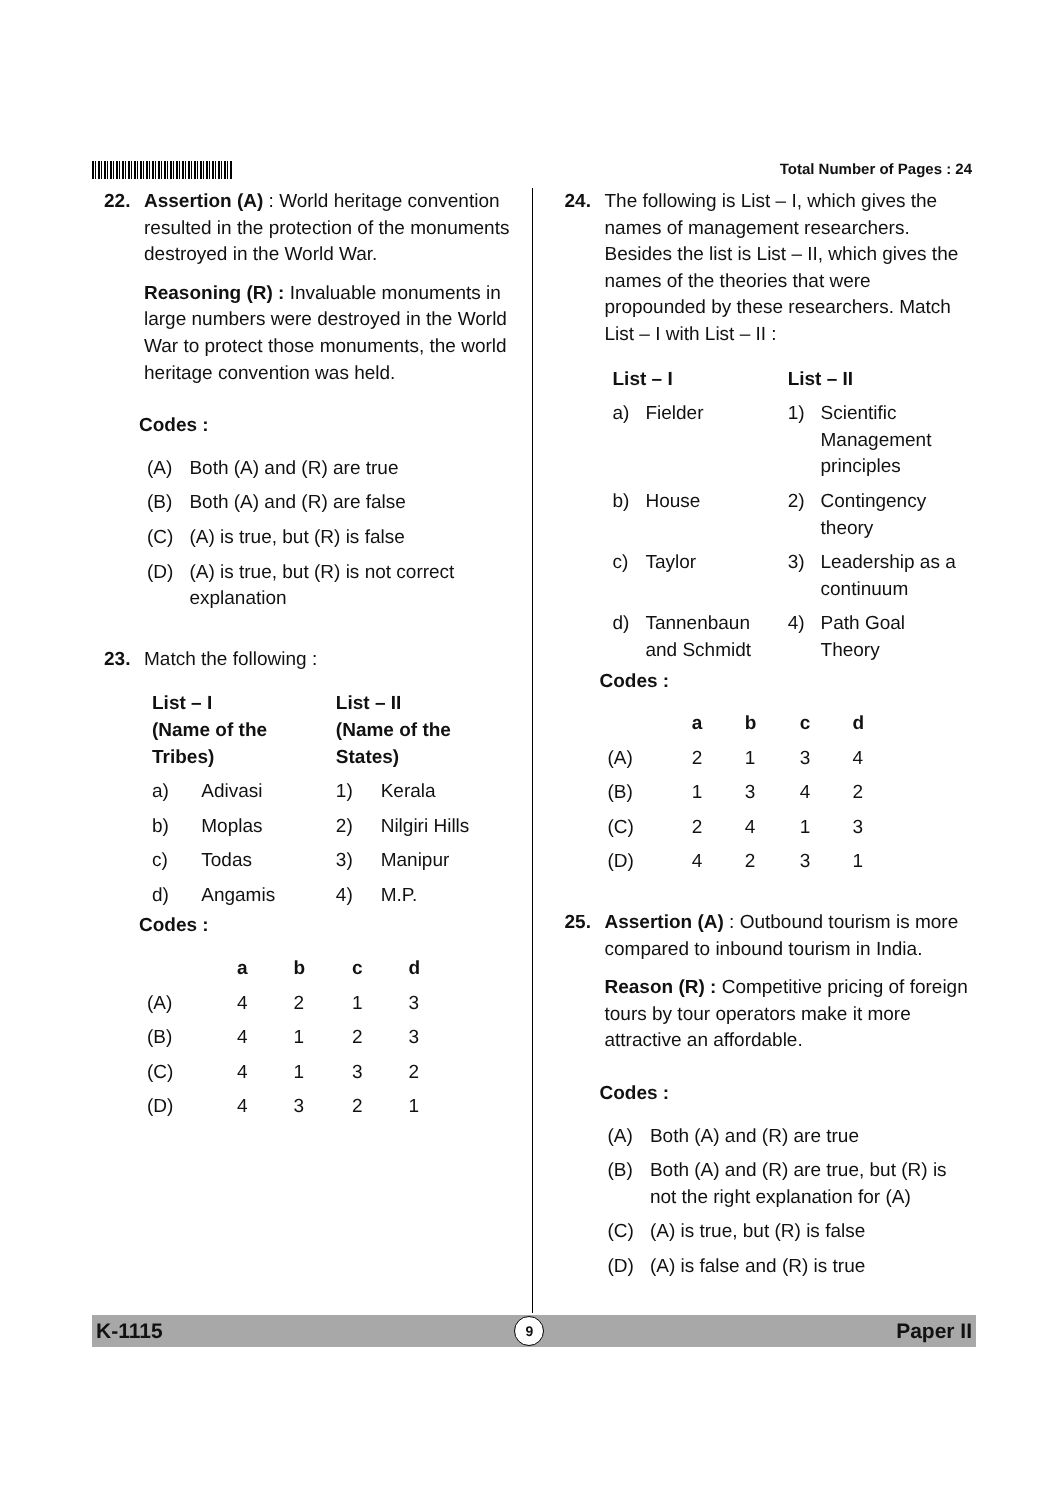Total Number of Pages : 24
22. Assertion (A) : World heritage convention resulted in the protection of the monuments destroyed in the World War.
Reasoning (R) : Invaluable monuments in large numbers were destroyed in the World War to protect those monuments, the world heritage convention was held.
Codes :
| (A) | Both (A) and (R) are true |
| (B) | Both (A) and (R) are false |
| (C) | (A) is true, but (R) is false |
| (D) | (A) is true, but (R) is not correct explanation |
23. Match the following :
| List – I (Name of the Tribes) | | List – II (Name of the States) | |
| --- | --- | --- | --- |
| a) | Adivasi | 1) | Kerala |
| b) | Moplas | 2) | Nilgiri Hills |
| c) | Todas | 3) | Manipur |
| d) | Angamis | 4) | M.P. |
Codes :
| | a | b | c | d |
| --- | --- | --- | --- | --- |
| (A) | 4 | 2 | 1 | 3 |
| (B) | 4 | 1 | 2 | 3 |
| (C) | 4 | 1 | 3 | 2 |
| (D) | 4 | 3 | 2 | 1 |
24. The following is List – I, which gives the names of management researchers. Besides the list is List – II, which gives the names of the theories that were propounded by these researchers. Match List – I with List – II :
| List – I | | List – II | |
| --- | --- | --- | --- |
| a) | Fielder | 1) | Scientific Management principles |
| b) | House | 2) | Contingency theory |
| c) | Taylor | 3) | Leadership as a continuum |
| d) | Tannenbaun and Schmidt | 4) | Path Goal Theory |
Codes :
| | a | b | c | d |
| --- | --- | --- | --- | --- |
| (A) | 2 | 1 | 3 | 4 |
| (B) | 1 | 3 | 4 | 2 |
| (C) | 2 | 4 | 1 | 3 |
| (D) | 4 | 2 | 3 | 1 |
25. Assertion (A) : Outbound tourism is more compared to inbound tourism in India.
Reason (R) : Competitive pricing of foreign tours by tour operators make it more attractive an affordable.
Codes :
| (A) | Both (A) and (R) are true |
| (B) | Both (A) and (R) are true, but (R) is not the right explanation for (A) |
| (C) | (A) is true, but (R) is false |
| (D) | (A) is false and (R) is true |
K-1115 9 Paper II